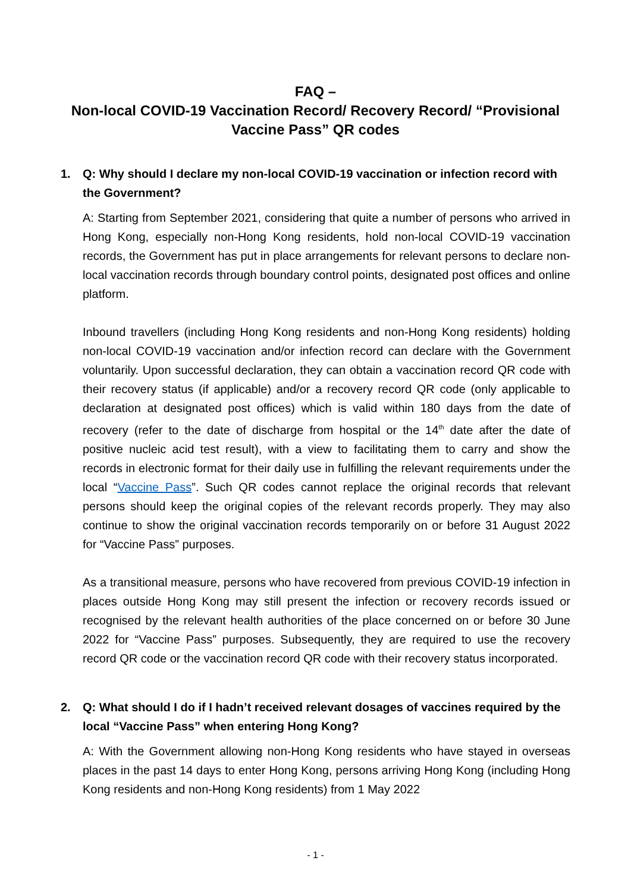FAQ –
Non-local COVID-19 Vaccination Record/ Recovery Record/ “Provisional Vaccine Pass” QR codes
1. Q: Why should I declare my non-local COVID-19 vaccination or infection record with the Government?
A: Starting from September 2021, considering that quite a number of persons who arrived in Hong Kong, especially non-Hong Kong residents, hold non-local COVID-19 vaccination records, the Government has put in place arrangements for relevant persons to declare non-local vaccination records through boundary control points, designated post offices and online platform.
Inbound travellers (including Hong Kong residents and non-Hong Kong residents) holding non-local COVID-19 vaccination and/or infection record can declare with the Government voluntarily. Upon successful declaration, they can obtain a vaccination record QR code with their recovery status (if applicable) and/or a recovery record QR code (only applicable to declaration at designated post offices) which is valid within 180 days from the date of recovery (refer to the date of discharge from hospital or the 14<sup>th</sup> date after the date of positive nucleic acid test result), with a view to facilitating them to carry and show the records in electronic format for their daily use in fulfilling the relevant requirements under the local “Vaccine Pass”. Such QR codes cannot replace the original records that relevant persons should keep the original copies of the relevant records properly. They may also continue to show the original vaccination records temporarily on or before 31 August 2022 for “Vaccine Pass” purposes.
As a transitional measure, persons who have recovered from previous COVID-19 infection in places outside Hong Kong may still present the infection or recovery records issued or recognised by the relevant health authorities of the place concerned on or before 30 June 2022 for “Vaccine Pass” purposes. Subsequently, they are required to use the recovery record QR code or the vaccination record QR code with their recovery status incorporated.
2. Q: What should I do if I hadn’t received relevant dosages of vaccines required by the local “Vaccine Pass” when entering Hong Kong?
A: With the Government allowing non-Hong Kong residents who have stayed in overseas places in the past 14 days to enter Hong Kong, persons arriving Hong Kong (including Hong Kong residents and non-Hong Kong residents) from 1 May 2022
- 1 -